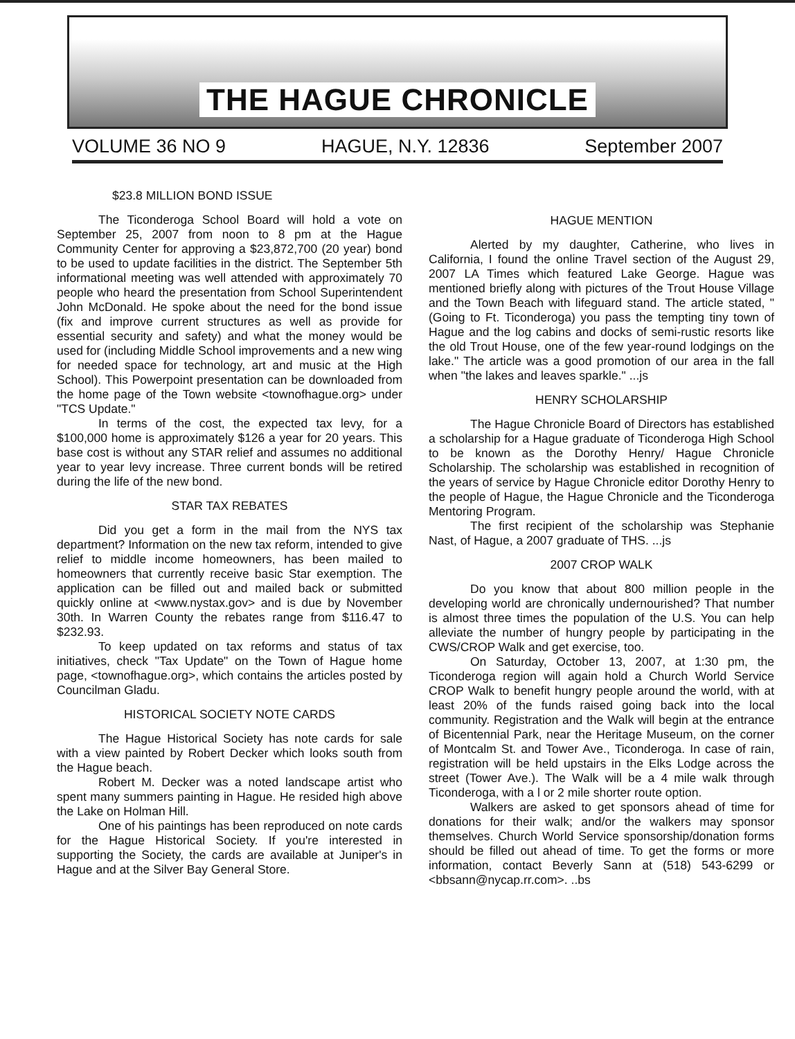THE HAGUE CHRONICLE
VOLUME 36 NO 9 HAGUE, N.Y. 12836 September 2007
$23.8 MILLION BOND ISSUE
The Ticonderoga School Board will hold a vote on September 25, 2007 from noon to 8 pm at the Hague Community Center for approving a $23,872,700 (20 year) bond to be used to update facilities in the district. The September 5th informational meeting was well attended with approximately 70 people who heard the presentation from School Superintendent John McDonald. He spoke about the need for the bond issue (fix and improve current structures as well as provide for essential security and safety) and what the money would be used for (including Middle School improvements and a new wing for needed space for technology, art and music at the High School). This Powerpoint presentation can be downloaded from the home page of the Town website <townofhague.org> under "TCS Update."
In terms of the cost, the expected tax levy, for a $100,000 home is approximately $126 a year for 20 years. This base cost is without any STAR relief and assumes no additional year to year levy increase. Three current bonds will be retired during the life of the new bond.
STAR TAX REBATES
Did you get a form in the mail from the NYS tax department? Information on the new tax reform, intended to give relief to middle income homeowners, has been mailed to homeowners that currently receive basic Star exemption. The application can be filled out and mailed back or submitted quickly online at <www.nystax.gov> and is due by November 30th. In Warren County the rebates range from $116.47 to $232.93.
To keep updated on tax reforms and status of tax initiatives, check "Tax Update" on the Town of Hague home page, <townofhague.org>, which contains the articles posted by Councilman Gladu.
HISTORICAL SOCIETY NOTE CARDS
The Hague Historical Society has note cards for sale with a view painted by Robert Decker which looks south from the Hague beach.
Robert M. Decker was a noted landscape artist who spent many summers painting in Hague. He resided high above the Lake on Holman Hill.
One of his paintings has been reproduced on note cards for the Hague Historical Society. If you're interested in supporting the Society, the cards are available at Juniper's in Hague and at the Silver Bay General Store.
HAGUE MENTION
Alerted by my daughter, Catherine, who lives in California, I found the online Travel section of the August 29, 2007 LA Times which featured Lake George. Hague was mentioned briefly along with pictures of the Trout House Village and the Town Beach with lifeguard stand. The article stated, "(Going to Ft. Ticonderoga) you pass the tempting tiny town of Hague and the log cabins and docks of semi-rustic resorts like the old Trout House, one of the few year-round lodgings on the lake." The article was a good promotion of our area in the fall when "the lakes and leaves sparkle." ...js
HENRY SCHOLARSHIP
The Hague Chronicle Board of Directors has established a scholarship for a Hague graduate of Ticonderoga High School to be known as the Dorothy Henry/ Hague Chronicle Scholarship. The scholarship was established in recognition of the years of service by Hague Chronicle editor Dorothy Henry to the people of Hague, the Hague Chronicle and the Ticonderoga Mentoring Program.
The first recipient of the scholarship was Stephanie Nast, of Hague, a 2007 graduate of THS. ...js
2007 CROP WALK
Do you know that about 800 million people in the developing world are chronically undernourished? That number is almost three times the population of the U.S. You can help alleviate the number of hungry people by participating in the CWS/CROP Walk and get exercise, too.
On Saturday, October 13, 2007, at 1:30 pm, the Ticonderoga region will again hold a Church World Service CROP Walk to benefit hungry people around the world, with at least 20% of the funds raised going back into the local community. Registration and the Walk will begin at the entrance of Bicentennial Park, near the Heritage Museum, on the corner of Montcalm St. and Tower Ave., Ticonderoga. In case of rain, registration will be held upstairs in the Elks Lodge across the street (Tower Ave.). The Walk will be a 4 mile walk through Ticonderoga, with a l or 2 mile shorter route option.
Walkers are asked to get sponsors ahead of time for donations for their walk; and/or the walkers may sponsor themselves. Church World Service sponsorship/donation forms should be filled out ahead of time. To get the forms or more information, contact Beverly Sann at (518) 543-6299 or <bbsann@nycap.rr.com>. ..bs